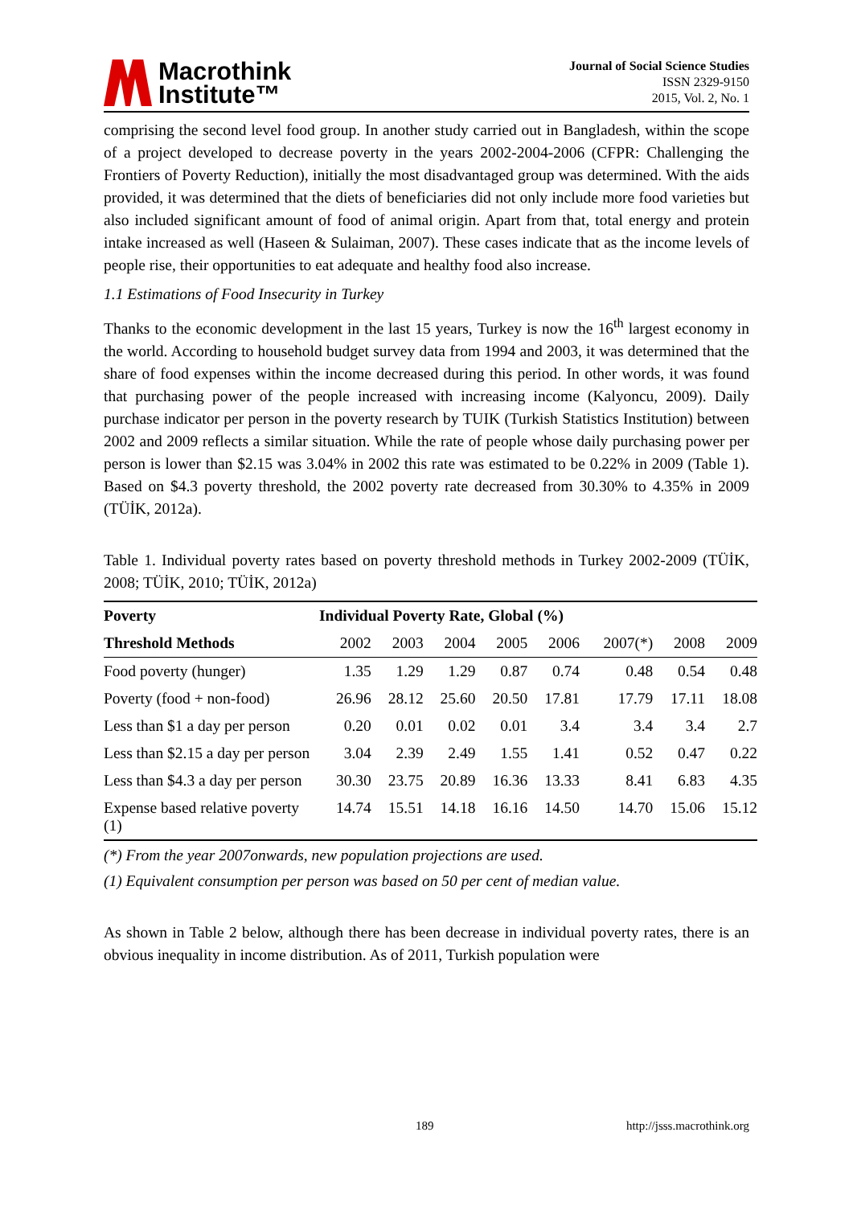Macrothink
Institute™
Journal of Social Science Studies
ISSN 2329-9150
2015, Vol. 2, No. 1
comprising the second level food group. In another study carried out in Bangladesh, within the scope of a project developed to decrease poverty in the years 2002-2004-2006 (CFPR: Challenging the Frontiers of Poverty Reduction), initially the most disadvantaged group was determined. With the aids provided, it was determined that the diets of beneficiaries did not only include more food varieties but also included significant amount of food of animal origin. Apart from that, total energy and protein intake increased as well (Haseen & Sulaiman, 2007). These cases indicate that as the income levels of people rise, their opportunities to eat adequate and healthy food also increase.
1.1 Estimations of Food Insecurity in Turkey
Thanks to the economic development in the last 15 years, Turkey is now the 16<sup>th</sup> largest economy in the world. According to household budget survey data from 1994 and 2003, it was determined that the share of food expenses within the income decreased during this period. In other words, it was found that purchasing power of the people increased with increasing income (Kalyoncu, 2009). Daily purchase indicator per person in the poverty research by TUIK (Turkish Statistics Institution) between 2002 and 2009 reflects a similar situation. While the rate of people whose daily purchasing power per person is lower than $2.15 was 3.04% in 2002 this rate was estimated to be 0.22% in 2009 (Table 1). Based on $4.3 poverty threshold, the 2002 poverty rate decreased from 30.30% to 4.35% in 2009 (TÜİK, 2012a).
Table 1. Individual poverty rates based on poverty threshold methods in Turkey 2002-2009 (TÜİK, 2008; TÜİK, 2010; TÜİK, 2012a)
| Poverty | Individual Poverty Rate, Global (%) | | | | | | | |
| --- | --- | --- | --- | --- | --- | --- | --- | --- |
| Threshold Methods | 2002 | 2003 | 2004 | 2005 | 2006 | 2007(*) | 2008 | 2009 |
| Food poverty (hunger) | 1.35 | 1.29 | 1.29 | 0.87 | 0.74 | 0.48 | 0.54 | 0.48 |
| Poverty (food + non-food) | 26.96 | 28.12 | 25.60 | 20.50 | 17.81 | 17.79 | 17.11 | 18.08 |
| Less than $1 a day per person | 0.20 | 0.01 | 0.02 | 0.01 | 3.4 | 3.4 | 3.4 | 2.7 |
| Less than $2.15 a day per person | 3.04 | 2.39 | 2.49 | 1.55 | 1.41 | 0.52 | 0.47 | 0.22 |
| Less than $4.3 a day per person | 30.30 | 23.75 | 20.89 | 16.36 | 13.33 | 8.41 | 6.83 | 4.35 |
| Expense based relative poverty (1) | 14.74 | 15.51 | 14.18 | 16.16 | 14.50 | 14.70 | 15.06 | 15.12 |
(*) From the year 2007onwards, new population projections are used.
(1) Equivalent consumption per person was based on 50 per cent of median value.
As shown in Table 2 below, although there has been decrease in individual poverty rates, there is an obvious inequality in income distribution. As of 2011, Turkish population were
189 http://jsss.macrothink.org